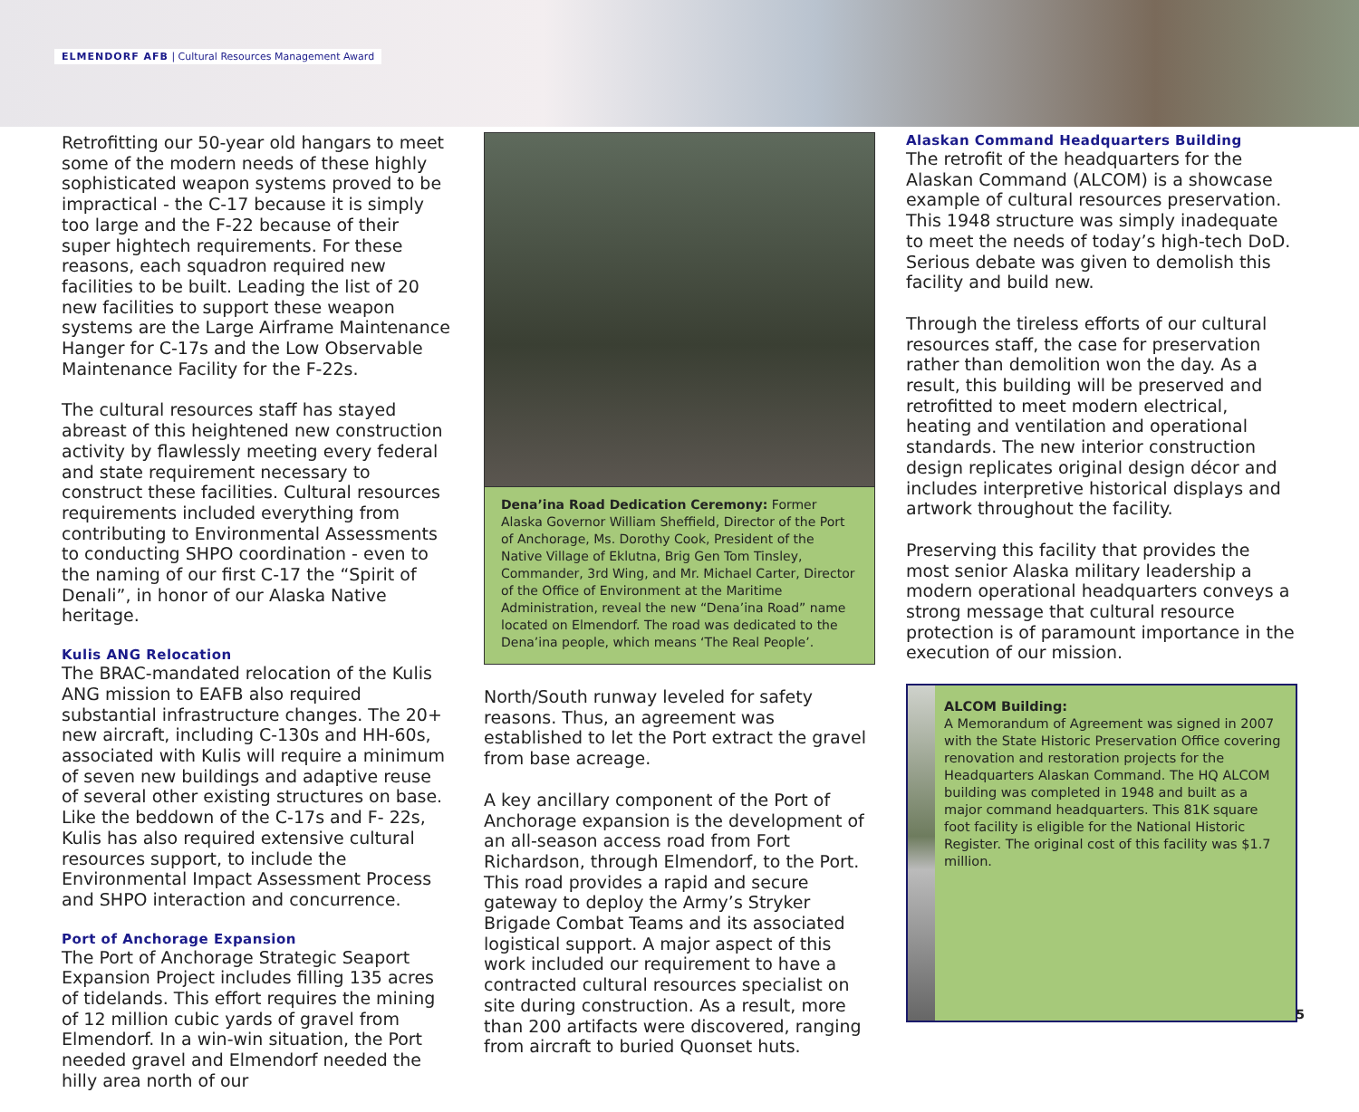ELMENDORF AFB | Cultural Resources Management Award
Retrofitting our 50-year old hangars to meet some of the modern needs of these highly sophisticated weapon systems proved to be impractical - the C-17 because it is simply too large and the F-22 because of their super hightech requirements. For these reasons, each squadron required new facilities to be built. Leading the list of 20 new facilities to support these weapon systems are the Large Airframe Maintenance Hanger for C-17s and the Low Observable Maintenance Facility for the F-22s.
The cultural resources staff has stayed abreast of this heightened new construction activity by flawlessly meeting every federal and state requirement necessary to construct these facilities. Cultural resources requirements included everything from contributing to Environmental Assessments to conducting SHPO coordination - even to the naming of our first C-17 the “Spirit of Denali”, in honor of our Alaska Native heritage.
Kulis ANG Relocation
The BRAC-mandated relocation of the Kulis ANG mission to EAFB also required substantial infrastructure changes. The 20+ new aircraft, including C-130s and HH-60s, associated with Kulis will require a minimum of seven new buildings and adaptive reuse of several other existing structures on base. Like the beddown of the C-17s and F- 22s, Kulis has also required extensive cultural resources support, to include the Environmental Impact Assessment Process and SHPO interaction and concurrence.
Port of Anchorage Expansion
The Port of Anchorage Strategic Seaport Expansion Project includes filling 135 acres of tidelands. This effort requires the mining of 12 million cubic yards of gravel from Elmendorf. In a win-win situation, the Port needed gravel and Elmendorf needed the hilly area north of our
Dena’ina Road Dedication Ceremony: Former Alaska Governor William Sheffield, Director of the Port of Anchorage, Ms. Dorothy Cook, President of the Native Village of Eklutna, Brig Gen Tom Tinsley, Commander, 3rd Wing, and Mr. Michael Carter, Director of the Office of Environment at the Maritime Administration, reveal the new “Dena’ina Road” name located on Elmendorf. The road was dedicated to the Dena’ina people, which means ‘The Real People’.
North/South runway leveled for safety reasons. Thus, an agreement was established to let the Port extract the gravel from base acreage.
A key ancillary component of the Port of Anchorage expansion is the development of an all-season access road from Fort Richardson, through Elmendorf, to the Port. This road provides a rapid and secure gateway to deploy the Army’s Stryker Brigade Combat Teams and its associated logistical support. A major aspect of this work included our requirement to have a contracted cultural resources specialist on site during construction. As a result, more than 200 artifacts were discovered, ranging from aircraft to buried Quonset huts.
Alaskan Command Headquarters Building
The retrofit of the headquarters for the Alaskan Command (ALCOM) is a showcase example of cultural resources preservation. This 1948 structure was simply inadequate to meet the needs of today’s high-tech DoD. Serious debate was given to demolish this facility and build new.
Through the tireless efforts of our cultural resources staff, the case for preservation rather than demolition won the day. As a result, this building will be preserved and retrofitted to meet modern electrical, heating and ventilation and operational standards. The new interior construction design replicates original design décor and includes interpretive historical displays and artwork throughout the facility.
Preserving this facility that provides the most senior Alaska military leadership a modern operational headquarters conveys a strong message that cultural resource protection is of paramount importance in the execution of our mission.
ALCOM Building:
A Memorandum of Agreement was signed in 2007 with the State Historic Preservation Office covering renovation and restoration projects for the Headquarters Alaskan Command. The HQ ALCOM building was completed in 1948 and built as a major command headquarters. This 81K square foot facility is eligible for the National Historic Register. The original cost of this facility was $1.7 million.
5